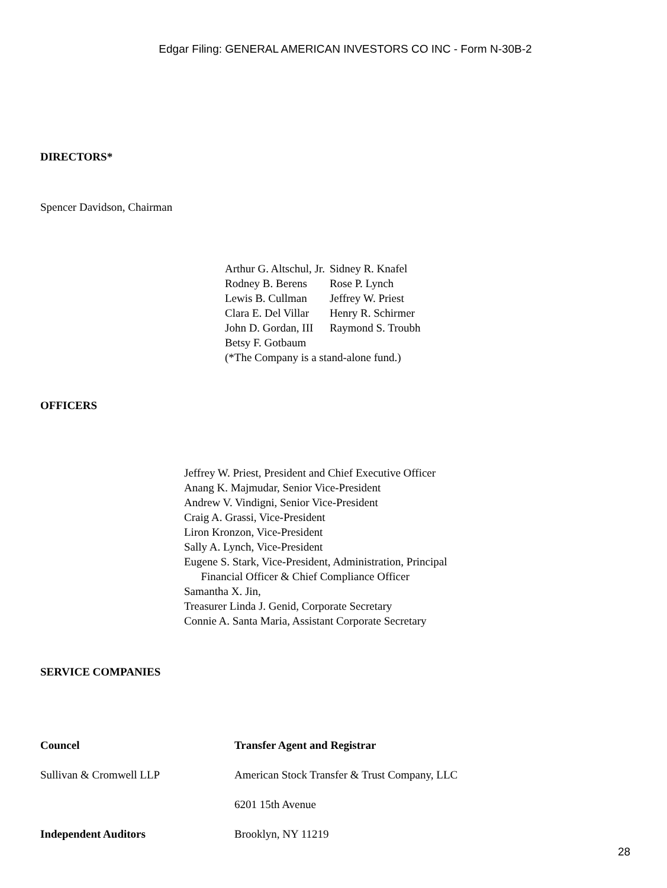Edgar Filing: GENERAL AMERICAN INVESTORS CO INC - Form N-30B-2
DIRECTORS*
Spencer Davidson, Chairman
| Arthur G. Altschul, Jr. | Sidney R. Knafel |
| Rodney B. Berens | Rose P. Lynch |
| Lewis B. Cullman | Jeffrey W. Priest |
| Clara E. Del Villar | Henry R. Schirmer |
| John D. Gordan, III | Raymond S. Troubh |
| Betsy F. Gotbaum | |
| (*The Company is a stand-alone fund.) | |
OFFICERS
Jeffrey W. Priest, President and Chief Executive Officer
Anang K. Majmudar, Senior Vice-President
Andrew V. Vindigni, Senior Vice-President
Craig A. Grassi, Vice-President
Liron Kronzon, Vice-President
Sally A. Lynch, Vice-President
Eugene S. Stark, Vice-President, Administration, Principal
Financial Officer & Chief Compliance Officer
Samantha X. Jin,
Treasurer Linda J. Genid, Corporate Secretary
Connie A. Santa Maria, Assistant Corporate Secretary
SERVICE COMPANIES
| Councel | Transfer Agent and Registrar |
| Sullivan & Cromwell LLP | American Stock Transfer & Trust Company, LLC |
| | 6201 15th Avenue |
| Independent Auditors | Brooklyn, NY 11219 |
28